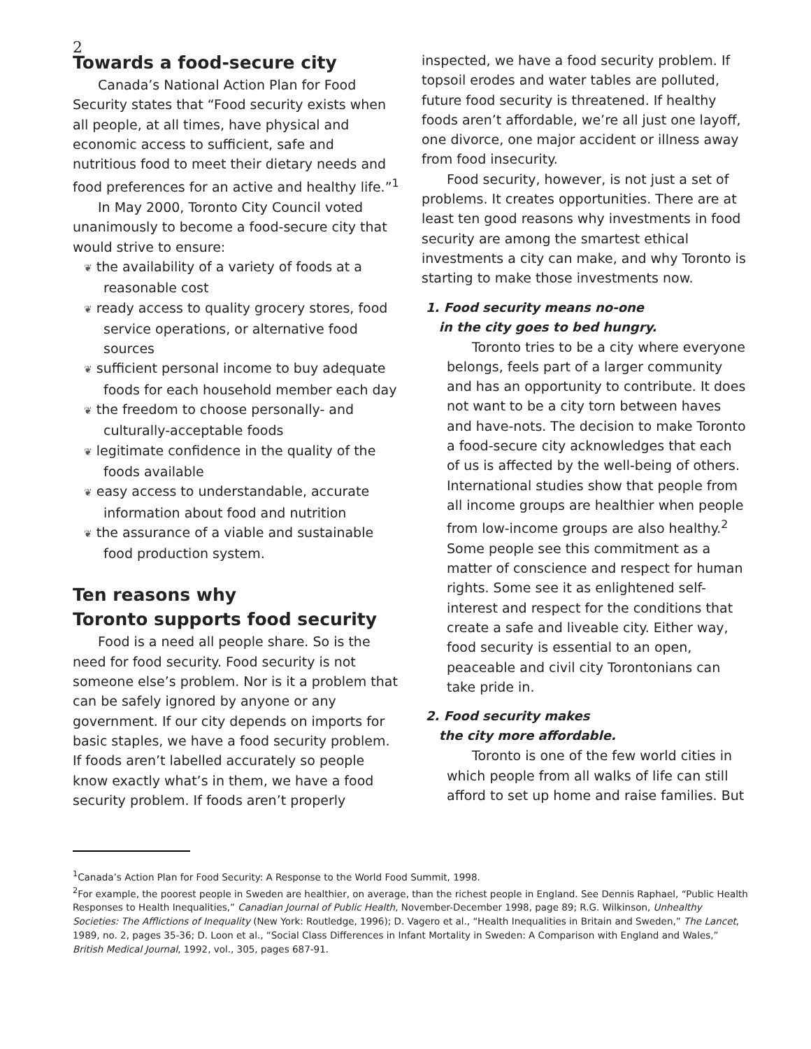2
Towards a food-secure city
Canada’s National Action Plan for Food Security states that “Food security exists when all people, at all times, have physical and economic access to sufficient, safe and nutritious food to meet their dietary needs and food preferences for an active and healthy life.”<sup>1</sup>
In May 2000, Toronto City Council voted unanimously to become a food-secure city that would strive to ensure:
❦ the availability of a variety of foods at a reasonable cost
❦ ready access to quality grocery stores, food service operations, or alternative food sources
❦ sufficient personal income to buy adequate foods for each household member each day
❦ the freedom to choose personally- and culturally-acceptable foods
❦ legitimate confidence in the quality of the foods available
❦ easy access to understandable, accurate information about food and nutrition
❦ the assurance of a viable and sustainable food production system.
Ten reasons why
Toronto supports food security
Food is a need all people share. So is the need for food security. Food security is not someone else’s problem. Nor is it a problem that can be safely ignored by anyone or any government. If our city depends on imports for basic staples, we have a food security problem. If foods aren’t labelled accurately so people know exactly what’s in them, we have a food security problem. If foods aren’t properly
inspected, we have a food security problem. If topsoil erodes and water tables are polluted, future food security is threatened. If healthy foods aren’t affordable, we’re all just one layoff, one divorce, one major accident or illness away from food insecurity.
Food security, however, is not just a set of problems. It creates opportunities. There are at least ten good reasons why investments in food security are among the smartest ethical investments a city can make, and why Toronto is starting to make those investments now.
1. Food security means no-one
in the city goes to bed hungry.
Toronto tries to be a city where everyone belongs, feels part of a larger community and has an opportunity to contribute. It does not want to be a city torn between haves and have-nots. The decision to make Toronto a food-secure city acknowledges that each of us is affected by the well-being of others. International studies show that people from all income groups are healthier when people from low-income groups are also healthy.<sup>2</sup> Some people see this commitment as a matter of conscience and respect for human rights. Some see it as enlightened self-interest and respect for the conditions that create a safe and liveable city. Either way, food security is essential to an open, peaceable and civil city Torontonians can take pride in.
2. Food security makes
the city more affordable.
Toronto is one of the few world cities in which people from all walks of life can still afford to set up home and raise families. But
<sup>1</sup> Canada’s Action Plan for Food Security: A Response to the World Food Summit, 1998.
<sup>2</sup> For example, the poorest people in Sweden are healthier, on average, than the richest people in England. See Dennis Raphael, “Public Health Responses to Health Inequalities,” Canadian Journal of Public Health, November-December 1998, page 89; R.G. Wilkinson, Unhealthy Societies: The Afflictions of Inequality (New York: Routledge, 1996); D. Vagero et al., “Health Inequalities in Britain and Sweden,” The Lancet, 1989, no. 2, pages 35-36; D. Loon et al., “Social Class Differences in Infant Mortality in Sweden: A Comparison with England and Wales,” British Medical Journal, 1992, vol., 305, pages 687-91.